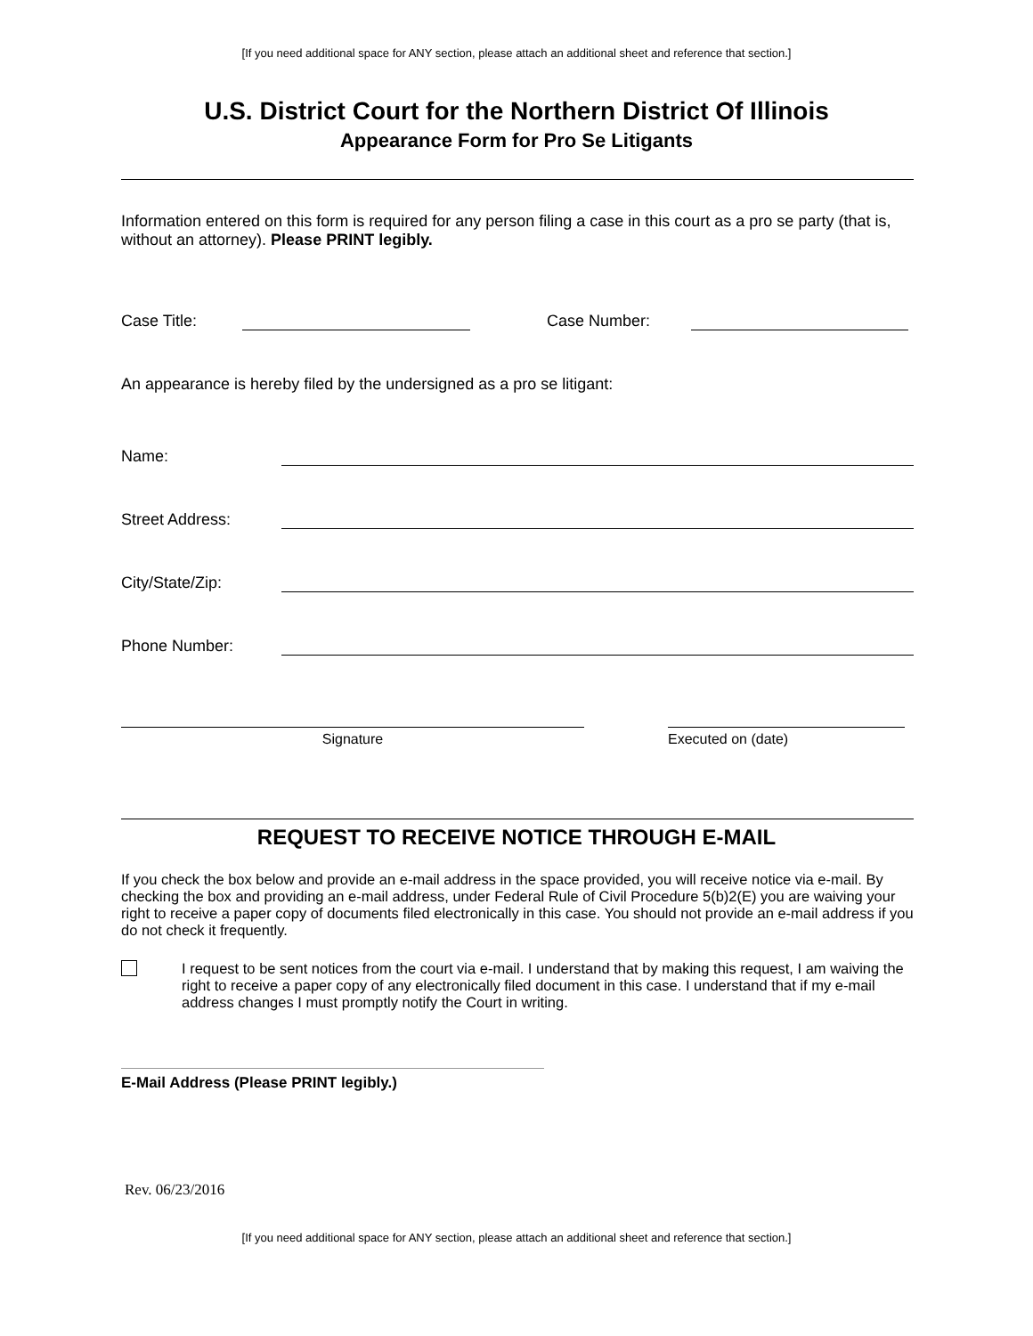[If you need additional space for ANY section, please attach an additional sheet and reference that section.]
U.S. District Court for the Northern District Of Illinois
Appearance Form for Pro Se Litigants
Information entered on this form is required for any person filing a case in this court as a pro se party (that is, without an attorney). Please PRINT legibly.
Case Title: Case Number:
An appearance is hereby filed by the undersigned as a pro se litigant:
Name:
Street Address:
City/State/Zip:
Phone Number:
Signature Executed on (date)
REQUEST TO RECEIVE NOTICE THROUGH E-MAIL
If you check the box below and provide an e-mail address in the space provided, you will receive notice via e-mail. By checking the box and providing an e-mail address, under Federal Rule of Civil Procedure 5(b)2(E) you are waiving your right to receive a paper copy of documents filed electronically in this case. You should not provide an e-mail address if you do not check it frequently.
I request to be sent notices from the court via e-mail. I understand that by making this request, I am waiving the right to receive a paper copy of any electronically filed document in this case. I understand that if my e-mail address changes I must promptly notify the Court in writing.
E-Mail Address (Please PRINT legibly.)
Rev. 06/23/2016
[If you need additional space for ANY section, please attach an additional sheet and reference that section.]